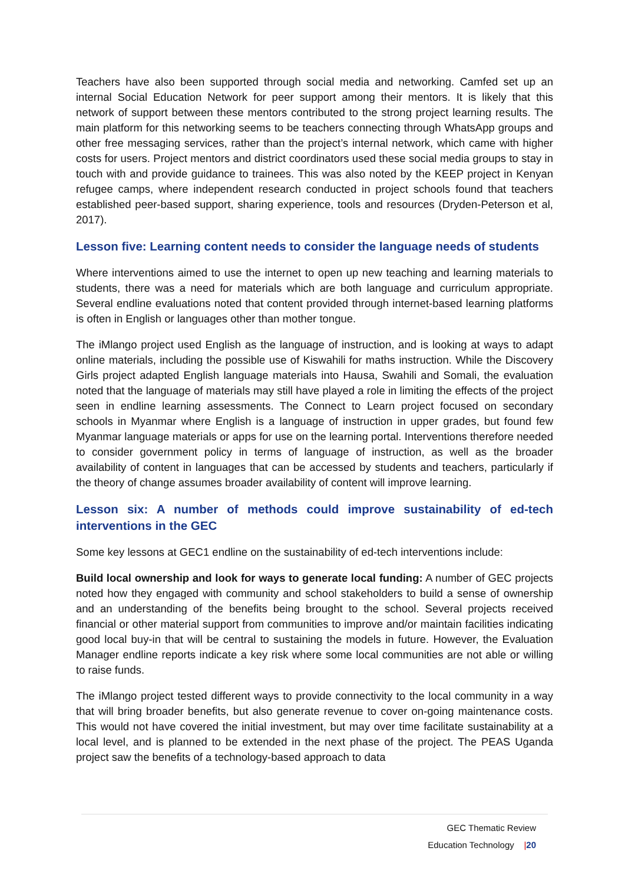Teachers have also been supported through social media and networking. Camfed set up an internal Social Education Network for peer support among their mentors. It is likely that this network of support between these mentors contributed to the strong project learning results. The main platform for this networking seems to be teachers connecting through WhatsApp groups and other free messaging services, rather than the project’s internal network, which came with higher costs for users. Project mentors and district coordinators used these social media groups to stay in touch with and provide guidance to trainees. This was also noted by the KEEP project in Kenyan refugee camps, where independent research conducted in project schools found that teachers established peer-based support, sharing experience, tools and resources (Dryden-Peterson et al, 2017).
Lesson five: Learning content needs to consider the language needs of students
Where interventions aimed to use the internet to open up new teaching and learning materials to students, there was a need for materials which are both language and curriculum appropriate. Several endline evaluations noted that content provided through internet-based learning platforms is often in English or languages other than mother tongue.
The iMlango project used English as the language of instruction, and is looking at ways to adapt online materials, including the possible use of Kiswahili for maths instruction. While the Discovery Girls project adapted English language materials into Hausa, Swahili and Somali, the evaluation noted that the language of materials may still have played a role in limiting the effects of the project seen in endline learning assessments. The Connect to Learn project focused on secondary schools in Myanmar where English is a language of instruction in upper grades, but found few Myanmar language materials or apps for use on the learning portal. Interventions therefore needed to consider government policy in terms of language of instruction, as well as the broader availability of content in languages that can be accessed by students and teachers, particularly if the theory of change assumes broader availability of content will improve learning.
Lesson six: A number of methods could improve sustainability of ed-tech interventions in the GEC
Some key lessons at GEC1 endline on the sustainability of ed-tech interventions include:
Build local ownership and look for ways to generate local funding: A number of GEC projects noted how they engaged with community and school stakeholders to build a sense of ownership and an understanding of the benefits being brought to the school. Several projects received financial or other material support from communities to improve and/or maintain facilities indicating good local buy-in that will be central to sustaining the models in future. However, the Evaluation Manager endline reports indicate a key risk where some local communities are not able or willing to raise funds.
The iMlango project tested different ways to provide connectivity to the local community in a way that will bring broader benefits, but also generate revenue to cover on-going maintenance costs. This would not have covered the initial investment, but may over time facilitate sustainability at a local level, and is planned to be extended in the next phase of the project. The PEAS Uganda project saw the benefits of a technology-based approach to data
GEC Thematic Review
Education Technology |20